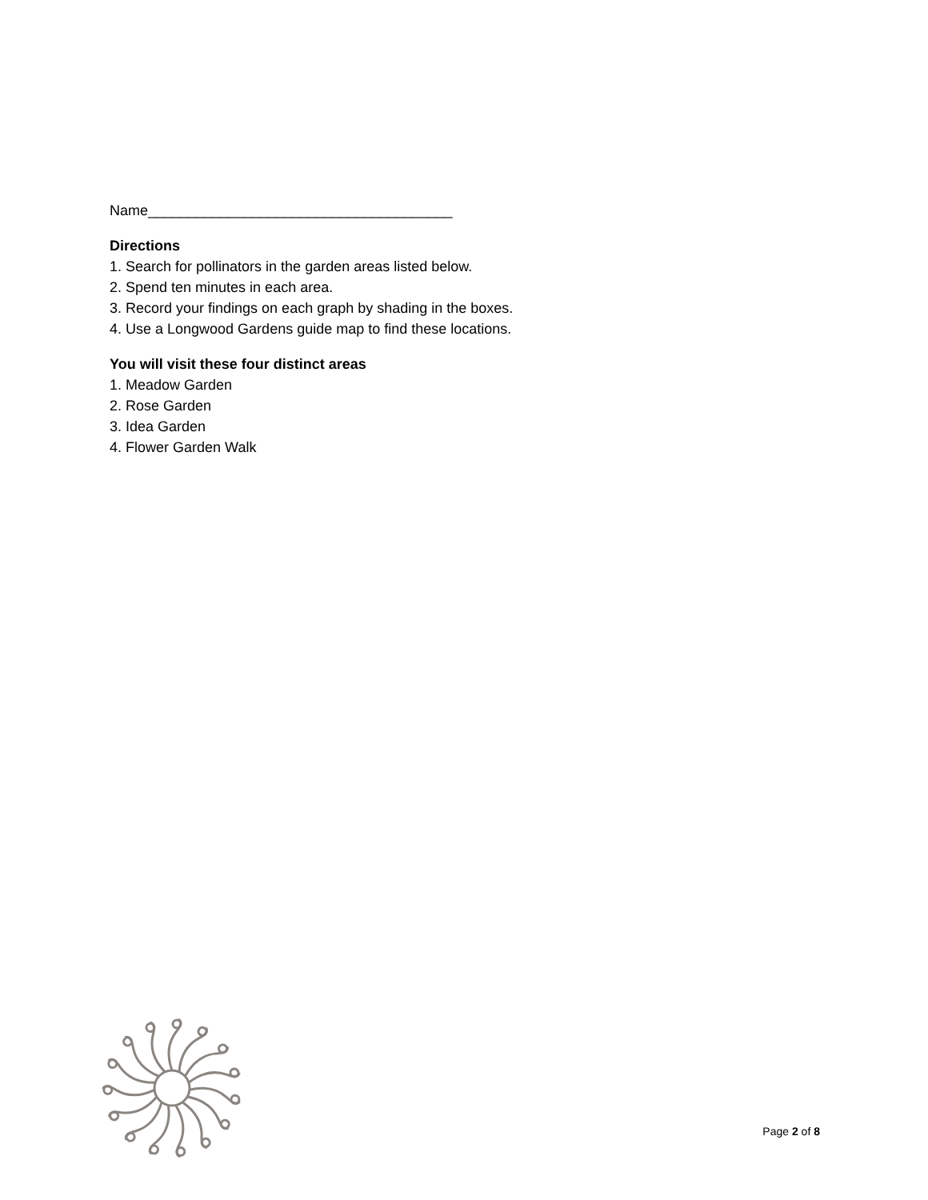Name______________________________________
Directions
1. Search for pollinators in the garden areas listed below.
2. Spend ten minutes in each area.
3. Record your findings on each graph by shading in the boxes.
4. Use a Longwood Gardens guide map to find these locations.
You will visit these four distinct areas
1. Meadow Garden
2. Rose Garden
3. Idea Garden
4. Flower Garden Walk
Page 2 of 8